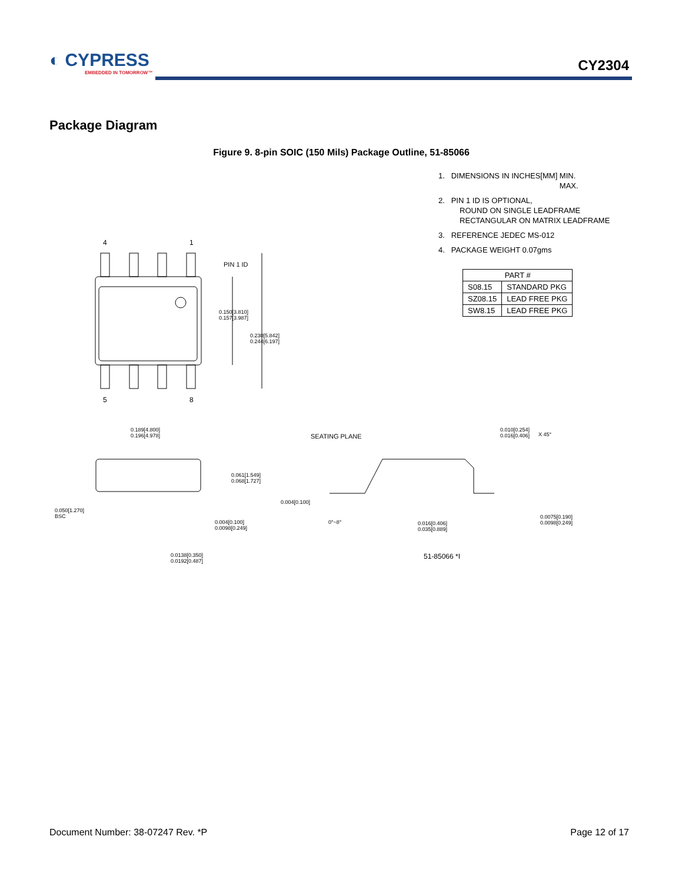◐ CYPRESS
EMBEDDED IN TOMORROW™
CY2304
Package Diagram
Figure 9. 8-pin SOIC (150 Mils) Package Outline, 51-85066
1. DIMENSIONS IN INCHES[MM] MIN.
MAX.
2. PIN 1 ID IS OPTIONAL,
ROUND ON SINGLE LEADFRAME
RECTANGULAR ON MATRIX LEADFRAME
3. REFERENCE JEDEC MS-012
4. PACKAGE WEIGHT 0.07gms
| PART # | |
| --- | --- |
| S08.15 | STANDARD PKG |
| SZ08.15 | LEAD FREE PKG |
| SW8.15 | LEAD FREE PKG |
4 1
5 8
PIN 1 ID
0.150[3.810]
0.157[3.987]
0.230[5.842]
0.244[6.197]
0.189[4.800]
0.196[4.978]
SEATING PLANE
0.010[0.254]
0.016[0.406]
X 45°
0.061[1.549]
0.068[1.727]
0.004[0.100]
0.050[1.270]
BSC
0.004[0.100]
0.0098[0.249]
0°~8°
0.016[0.406]
0.035[0.889]
0.0075[0.190]
0.0098[0.249]
0.0138[0.350]
0.0192[0.487]
51-85066 *I
Document Number: 38-07247 Rev. *P
Page 12 of 17